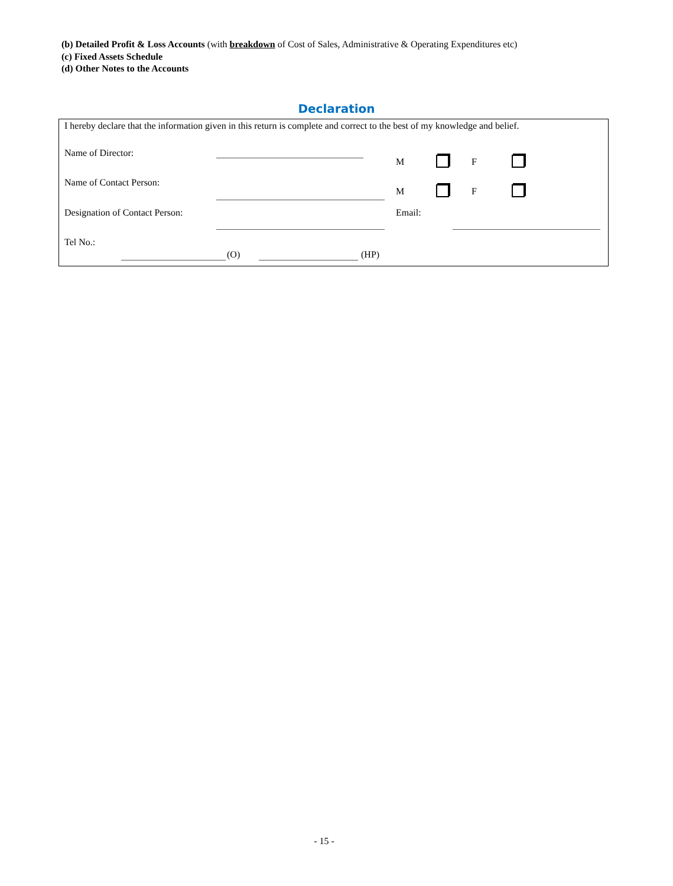(b) Detailed Profit & Loss Accounts (with breakdown of Cost of Sales, Administrative & Operating Expenditures etc)
(c) Fixed Assets Schedule
(d) Other Notes to the Accounts
Declaration
I hereby declare that the information given in this return is complete and correct to the best of my knowledge and belief.
Name of Director:
M F
Name of Contact Person:
M F
Designation of Contact Person: Email:
Tel No.:
(O) (HP)
- 15 -